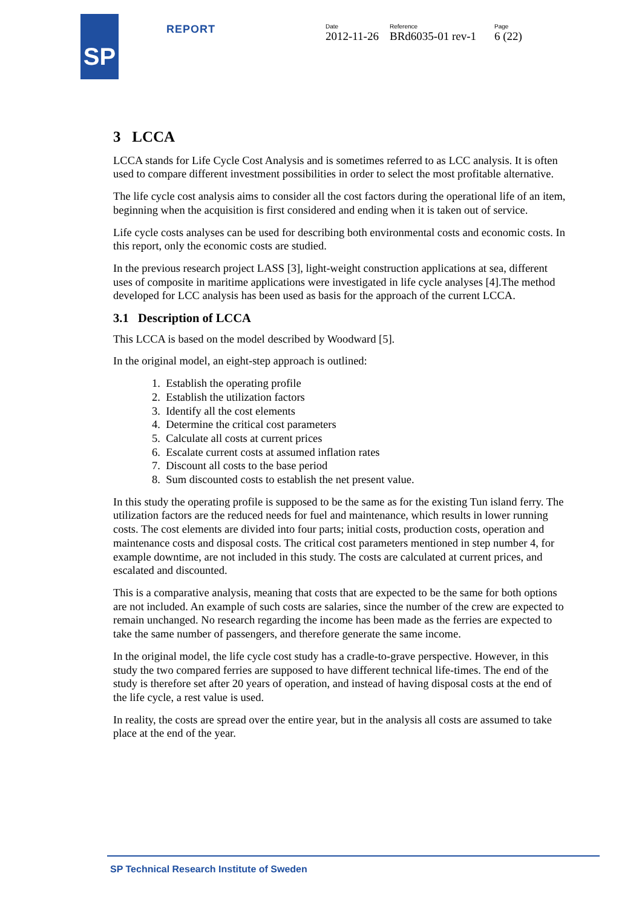SP REPORT
Date
2012-11-26
Reference
BRd6035-01 rev-1
Page
6 (22)
3 LCCA
LCCA stands for Life Cycle Cost Analysis and is sometimes referred to as LCC analysis. It is often used to compare different investment possibilities in order to select the most profitable alternative.
The life cycle cost analysis aims to consider all the cost factors during the operational life of an item, beginning when the acquisition is first considered and ending when it is taken out of service.
Life cycle costs analyses can be used for describing both environmental costs and economic costs. In this report, only the economic costs are studied.
In the previous research project LASS [3], light-weight construction applications at sea, different uses of composite in maritime applications were investigated in life cycle analyses [4].The method developed for LCC analysis has been used as basis for the approach of the current LCCA.
3.1 Description of LCCA
This LCCA is based on the model described by Woodward [5].
In the original model, an eight-step approach is outlined:
1. Establish the operating profile
2. Establish the utilization factors
3. Identify all the cost elements
4. Determine the critical cost parameters
5. Calculate all costs at current prices
6. Escalate current costs at assumed inflation rates
7. Discount all costs to the base period
8. Sum discounted costs to establish the net present value.
In this study the operating profile is supposed to be the same as for the existing Tun island ferry. The utilization factors are the reduced needs for fuel and maintenance, which results in lower running costs. The cost elements are divided into four parts; initial costs, production costs, operation and maintenance costs and disposal costs. The critical cost parameters mentioned in step number 4, for example downtime, are not included in this study. The costs are calculated at current prices, and escalated and discounted.
This is a comparative analysis, meaning that costs that are expected to be the same for both options are not included. An example of such costs are salaries, since the number of the crew are expected to remain unchanged. No research regarding the income has been made as the ferries are expected to take the same number of passengers, and therefore generate the same income.
In the original model, the life cycle cost study has a cradle-to-grave perspective. However, in this study the two compared ferries are supposed to have different technical life-times. The end of the study is therefore set after 20 years of operation, and instead of having disposal costs at the end of the life cycle, a rest value is used.
In reality, the costs are spread over the entire year, but in the analysis all costs are assumed to take place at the end of the year.
SP Technical Research Institute of Sweden